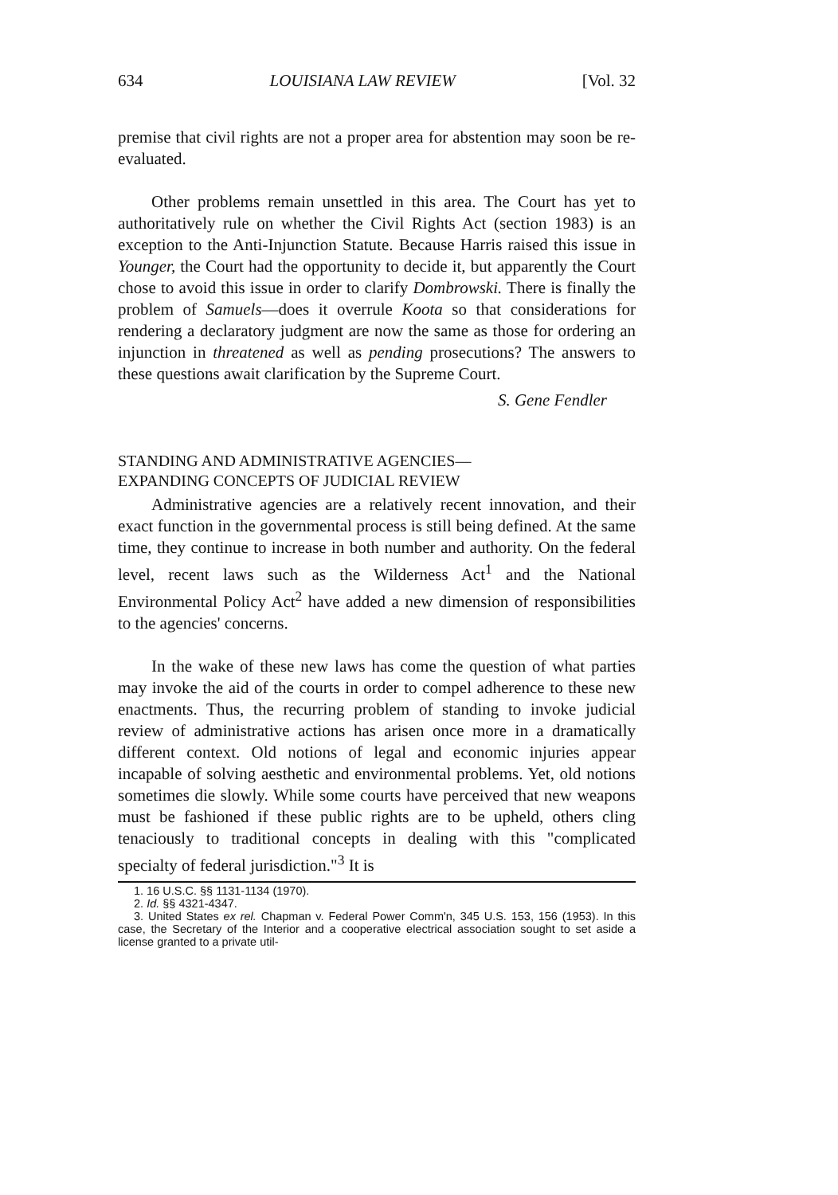634 LOUISIANA LAW REVIEW [Vol. 32
premise that civil rights are not a proper area for abstention may soon be re-evaluated.
Other problems remain unsettled in this area. The Court has yet to authoritatively rule on whether the Civil Rights Act (section 1983) is an exception to the Anti-Injunction Statute. Because Harris raised this issue in Younger, the Court had the opportunity to decide it, but apparently the Court chose to avoid this issue in order to clarify Dombrowski. There is finally the problem of Samuels—does it overrule Koota so that considerations for rendering a declaratory judgment are now the same as those for ordering an injunction in threatened as well as pending prosecutions? The answers to these questions await clarification by the Supreme Court.
S. Gene Fendler
STANDING AND ADMINISTRATIVE AGENCIES—
EXPANDING CONCEPTS OF JUDICIAL REVIEW
Administrative agencies are a relatively recent innovation, and their exact function in the governmental process is still being defined. At the same time, they continue to increase in both number and authority. On the federal level, recent laws such as the Wilderness Act<sup>1</sup> and the National Environmental Policy Act<sup>2</sup> have added a new dimension of responsibilities to the agencies' concerns.
In the wake of these new laws has come the question of what parties may invoke the aid of the courts in order to compel adherence to these new enactments. Thus, the recurring problem of standing to invoke judicial review of administrative actions has arisen once more in a dramatically different context. Old notions of legal and economic injuries appear incapable of solving aesthetic and environmental problems. Yet, old notions sometimes die slowly. While some courts have perceived that new weapons must be fashioned if these public rights are to be upheld, others cling tenaciously to traditional concepts in dealing with this "complicated specialty of federal jurisdiction."<sup>3</sup> It is
1. 16 U.S.C. §§ 1131-1134 (1970).
2. Id. §§ 4321-4347.
3. United States ex rel. Chapman v. Federal Power Comm'n, 345 U.S. 153, 156 (1953). In this case, the Secretary of the Interior and a cooperative electrical association sought to set aside a license granted to a private util-